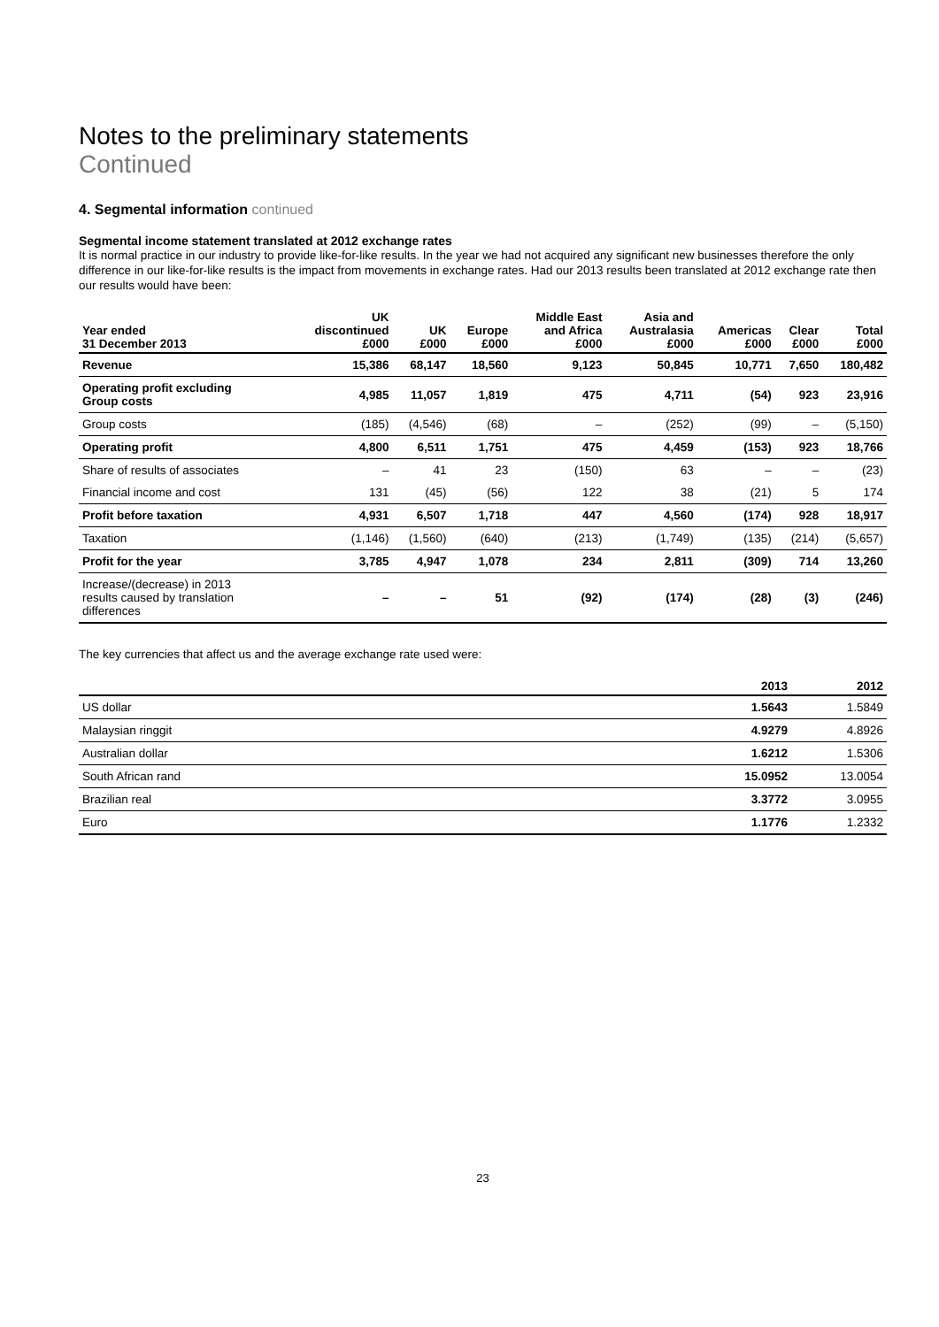Notes to the preliminary statements
Continued
4. Segmental information continued
Segmental income statement translated at 2012 exchange rates
It is normal practice in our industry to provide like-for-like results. In the year we had not acquired any significant new businesses therefore the only difference in our like-for-like results is the impact from movements in exchange rates. Had our 2013 results been translated at 2012 exchange rate then our results would have been:
| Year ended 31 December 2013 | UK discontinued £000 | UK £000 | Europe £000 | Middle East and Africa £000 | Asia and Australasia £000 | Americas £000 | Clear £000 | Total £000 |
| --- | --- | --- | --- | --- | --- | --- | --- | --- |
| Revenue | 15,386 | 68,147 | 18,560 | 9,123 | 50,845 | 10,771 | 7,650 | 180,482 |
| Operating profit excluding Group costs | 4,985 | 11,057 | 1,819 | 475 | 4,711 | (54) | 923 | 23,916 |
| Group costs | (185) | (4,546) | (68) | – | (252) | (99) | – | (5,150) |
| Operating profit | 4,800 | 6,511 | 1,751 | 475 | 4,459 | (153) | 923 | 18,766 |
| Share of results of associates | – | 41 | 23 | (150) | 63 | – | – | (23) |
| Financial income and cost | 131 | (45) | (56) | 122 | 38 | (21) | 5 | 174 |
| Profit before taxation | 4,931 | 6,507 | 1,718 | 447 | 4,560 | (174) | 928 | 18,917 |
| Taxation | (1,146) | (1,560) | (640) | (213) | (1,749) | (135) | (214) | (5,657) |
| Profit for the year | 3,785 | 4,947 | 1,078 | 234 | 2,811 | (309) | 714 | 13,260 |
| Increase/(decrease) in 2013 results caused by translation differences | – | – | 51 | (92) | (174) | (28) | (3) | (246) |
The key currencies that affect us and the average exchange rate used were:
| | 2013 | 2012 |
| --- | --- | --- |
| US dollar | 1.5643 | 1.5849 |
| Malaysian ringgit | 4.9279 | 4.8926 |
| Australian dollar | 1.6212 | 1.5306 |
| South African rand | 15.0952 | 13.0054 |
| Brazilian real | 3.3772 | 3.0955 |
| Euro | 1.1776 | 1.2332 |
23